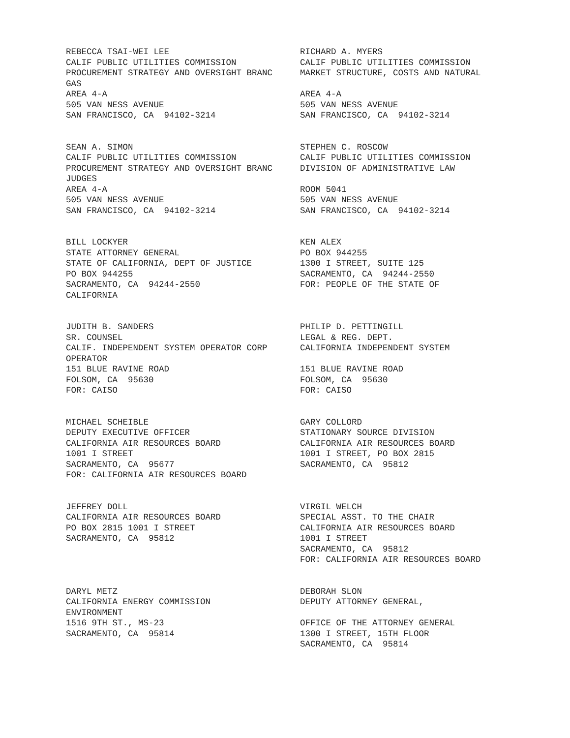REBECCA TSAI-WEI LEE CALIF PUBLIC UTILITIES COMMISSION PROCUREMENT STRATEGY AND OVERSIGHT BRANC GAS AREA 4-A 505 VAN NESS AVENUE SAN FRANCISCO, CA 94102-3214
RICHARD A. MYERS CALIF PUBLIC UTILITIES COMMISSION MARKET STRUCTURE, COSTS AND NATURAL AREA 4-A 505 VAN NESS AVENUE SAN FRANCISCO, CA 94102-3214
SEAN A. SIMON CALIF PUBLIC UTILITIES COMMISSION PROCUREMENT STRATEGY AND OVERSIGHT BRANC JUDGES AREA 4-A 505 VAN NESS AVENUE SAN FRANCISCO, CA 94102-3214
STEPHEN C. ROSCOW CALIF PUBLIC UTILITIES COMMISSION DIVISION OF ADMINISTRATIVE LAW ROOM 5041 505 VAN NESS AVENUE SAN FRANCISCO, CA 94102-3214
BILL LOCKYER STATE ATTORNEY GENERAL STATE OF CALIFORNIA, DEPT OF JUSTICE PO BOX 944255 SACRAMENTO, CA 94244-2550 CALIFORNIA
KEN ALEX PO BOX 944255 1300 I STREET, SUITE 125 SACRAMENTO, CA 94244-2550 FOR: PEOPLE OF THE STATE OF
JUDITH B. SANDERS SR. COUNSEL CALIF. INDEPENDENT SYSTEM OPERATOR CORP OPERATOR 151 BLUE RAVINE ROAD FOLSOM, CA 95630 FOR: CAISO
PHILIP D. PETTINGILL LEGAL & REG. DEPT. CALIFORNIA INDEPENDENT SYSTEM 151 BLUE RAVINE ROAD FOLSOM, CA 95630 FOR: CAISO
MICHAEL SCHEIBLE DEPUTY EXECUTIVE OFFICER CALIFORNIA AIR RESOURCES BOARD 1001 I STREET SACRAMENTO, CA 95677 FOR: CALIFORNIA AIR RESOURCES BOARD
GARY COLLORD STATIONARY SOURCE DIVISION CALIFORNIA AIR RESOURCES BOARD 1001 I STREET, PO BOX 2815 SACRAMENTO, CA 95812
JEFFREY DOLL CALIFORNIA AIR RESOURCES BOARD PO BOX 2815 1001 I STREET SACRAMENTO, CA 95812
VIRGIL WELCH SPECIAL ASST. TO THE CHAIR CALIFORNIA AIR RESOURCES BOARD 1001 I STREET SACRAMENTO, CA 95812 FOR: CALIFORNIA AIR RESOURCES BOARD
DARYL METZ CALIFORNIA ENERGY COMMISSION ENVIRONMENT 1516 9TH ST., MS-23 SACRAMENTO, CA 95814
DEBORAH SLON DEPUTY ATTORNEY GENERAL, OFFICE OF THE ATTORNEY GENERAL 1300 I STREET, 15TH FLOOR SACRAMENTO, CA 95814